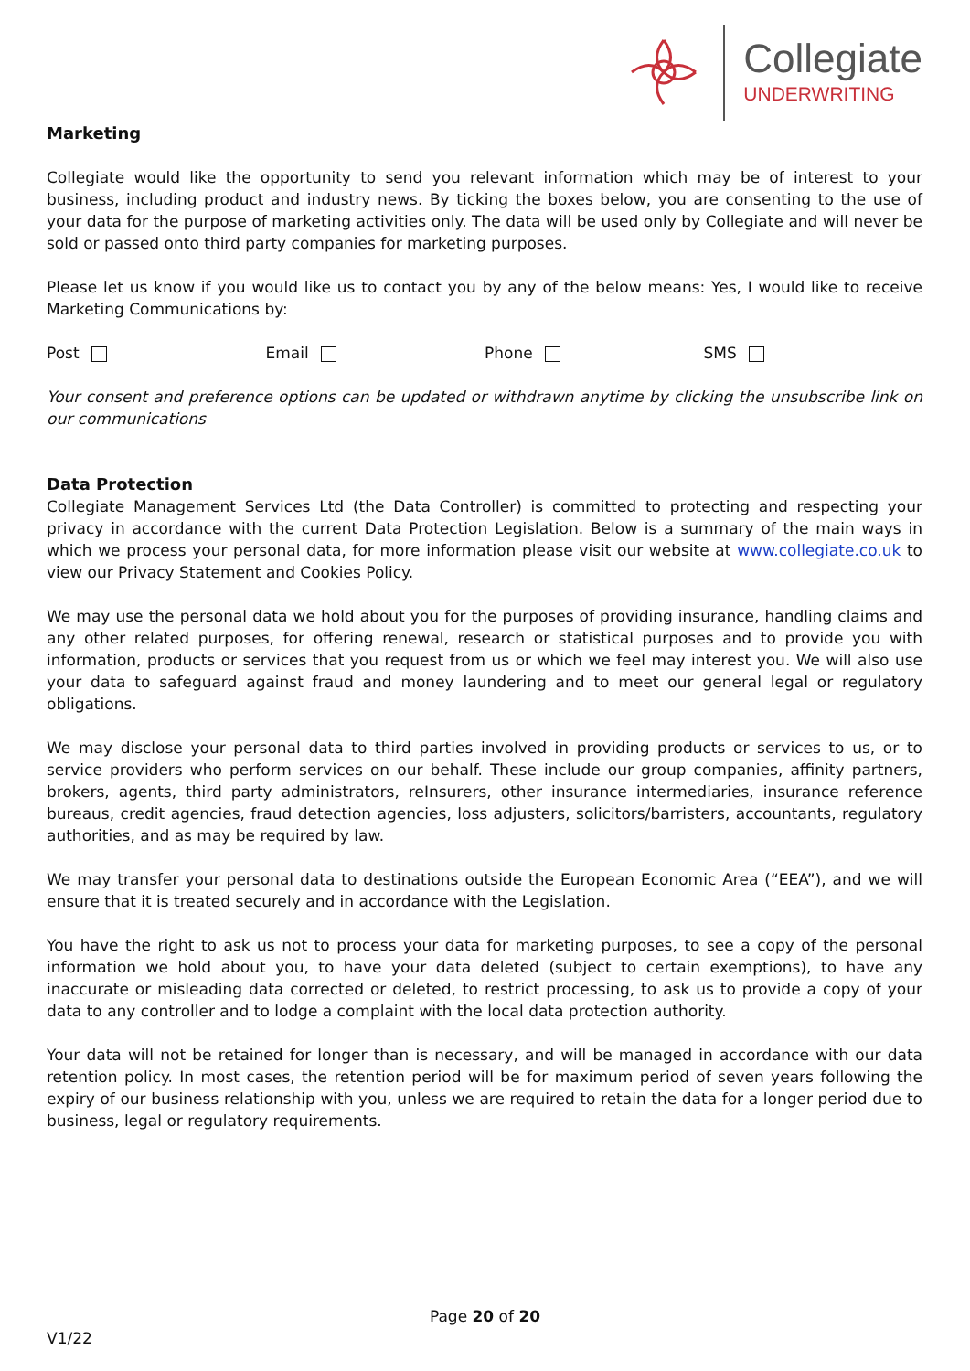Collegiate
UNDERWRITING
Marketing
Collegiate would like the opportunity to send you relevant information which may be of interest to your business, including product and industry news. By ticking the boxes below, you are consenting to the use of your data for the purpose of marketing activities only. The data will be used only by Collegiate and will never be sold or passed onto third party companies for marketing purposes.
Please let us know if you would like us to contact you by any of the below means: Yes, I would like to receive Marketing Communications by:
Post Email Phone SMS
Your consent and preference options can be updated or withdrawn anytime by clicking the unsubscribe link on our communications
Data Protection
Collegiate Management Services Ltd (the Data Controller) is committed to protecting and respecting your privacy in accordance with the current Data Protection Legislation. Below is a summary of the main ways in which we process your personal data, for more information please visit our website at www.collegiate.co.uk to view our Privacy Statement and Cookies Policy.
We may use the personal data we hold about you for the purposes of providing insurance, handling claims and any other related purposes, for offering renewal, research or statistical purposes and to provide you with information, products or services that you request from us or which we feel may interest you. We will also use your data to safeguard against fraud and money laundering and to meet our general legal or regulatory obligations.
We may disclose your personal data to third parties involved in providing products or services to us, or to service providers who perform services on our behalf. These include our group companies, affinity partners, brokers, agents, third party administrators, reInsurers, other insurance intermediaries, insurance reference bureaus, credit agencies, fraud detection agencies, loss adjusters, solicitors/barristers, accountants, regulatory authorities, and as may be required by law.
We may transfer your personal data to destinations outside the European Economic Area (“EEA”), and we will ensure that it is treated securely and in accordance with the Legislation.
You have the right to ask us not to process your data for marketing purposes, to see a copy of the personal information we hold about you, to have your data deleted (subject to certain exemptions), to have any inaccurate or misleading data corrected or deleted, to restrict processing, to ask us to provide a copy of your data to any controller and to lodge a complaint with the local data protection authority.
Your data will not be retained for longer than is necessary, and will be managed in accordance with our data retention policy. In most cases, the retention period will be for maximum period of seven years following the expiry of our business relationship with you, unless we are required to retain the data for a longer period due to business, legal or regulatory requirements.
Page 20 of 20
V1/22